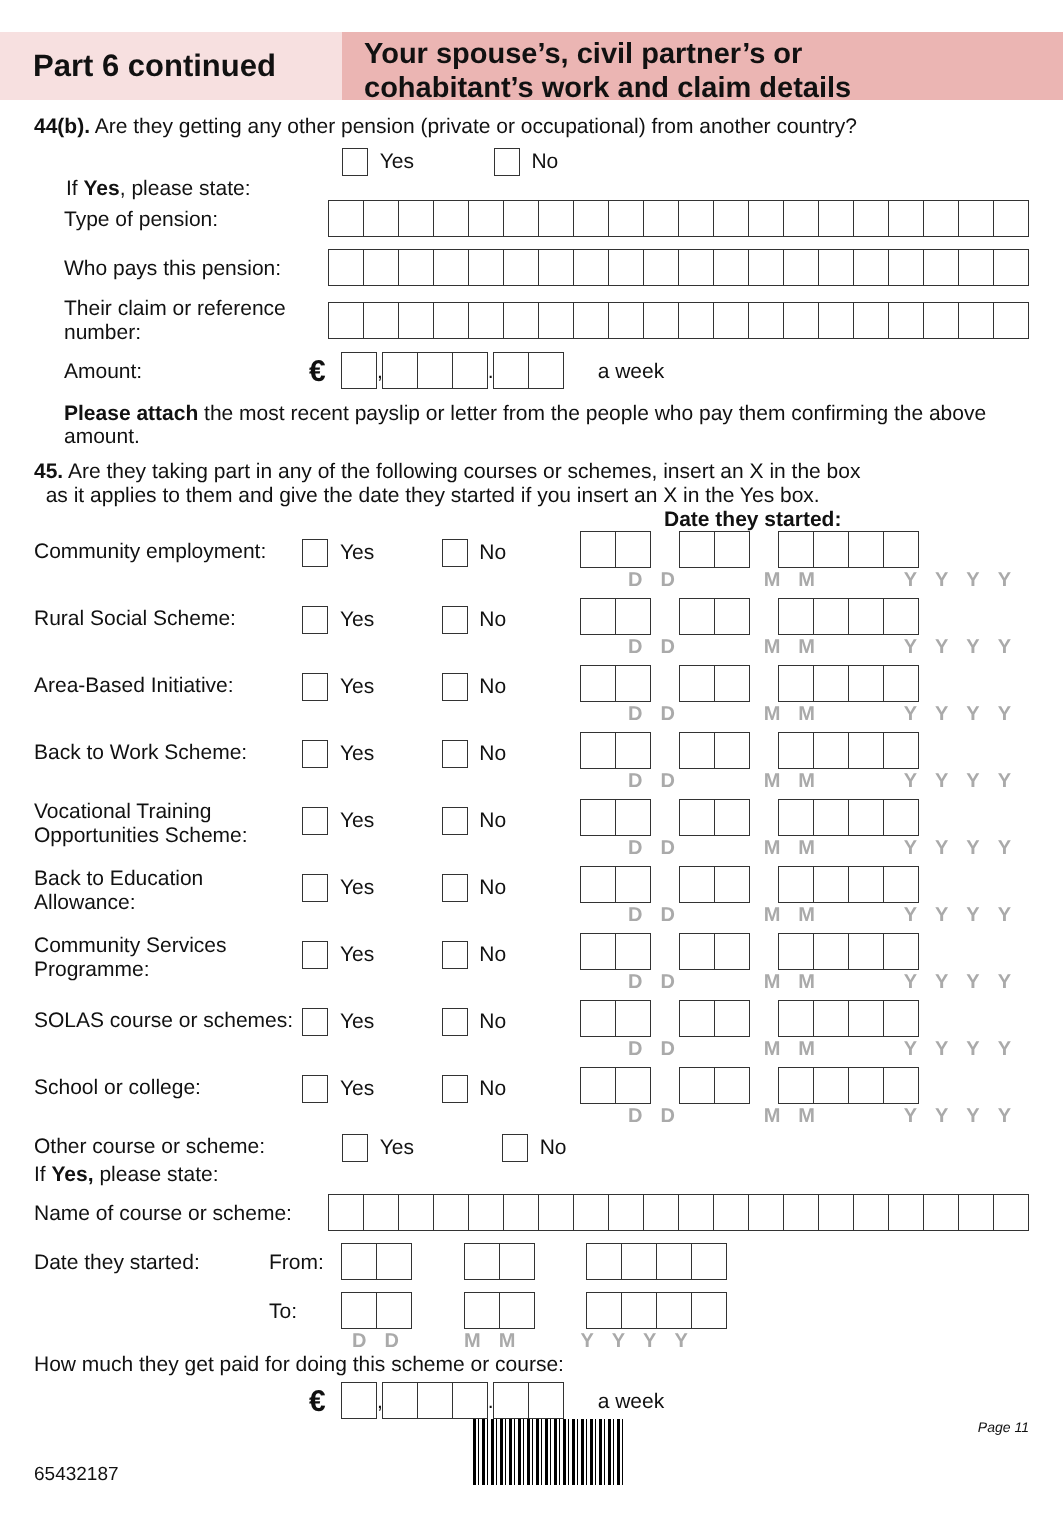Part 6 continued
Your spouse’s, civil partner’s or
cohabitant’s work and claim details
44(b). Are they getting any other pension (private or occupational) from another country?
Yes No
If Yes, please state:
Type of pension:
Who pays this pension:
Their claim or reference number:
Amount:
€
,
.
a week
Please attach the most recent payslip or letter from the people who pay them confirming the above amount.
45. Are they taking part in any of the following courses or schemes, insert an X in the box
as it applies to them and give the date they started if you insert an X in the Yes box.
Date they started:
Community employment: Yes No
DD MM YYYY
Rural Social Scheme: Yes No
DD MM YYYY
Area-Based Initiative: Yes No
DD MM YYYY
Back to Work Scheme: Yes No
DD MM YYYY
Vocational Training Opportunities Scheme:
Yes No
DD MM YYYY
Back to Education
Allowance:
Yes No
DD MM YYYY
Community Services
Programme:
Yes No
DD MM YYYY
SOLAS course or schemes: Yes No
DD MM YYYY
School or college: Yes No
DD MM YYYY
Other course or scheme: Yes No
If Yes, please state:
Name of course or scheme:
Date they started: From:
To:
DD MM YYYY
How much they get paid for doing this scheme or course:
€
,
.
a week
65432187
Page 11